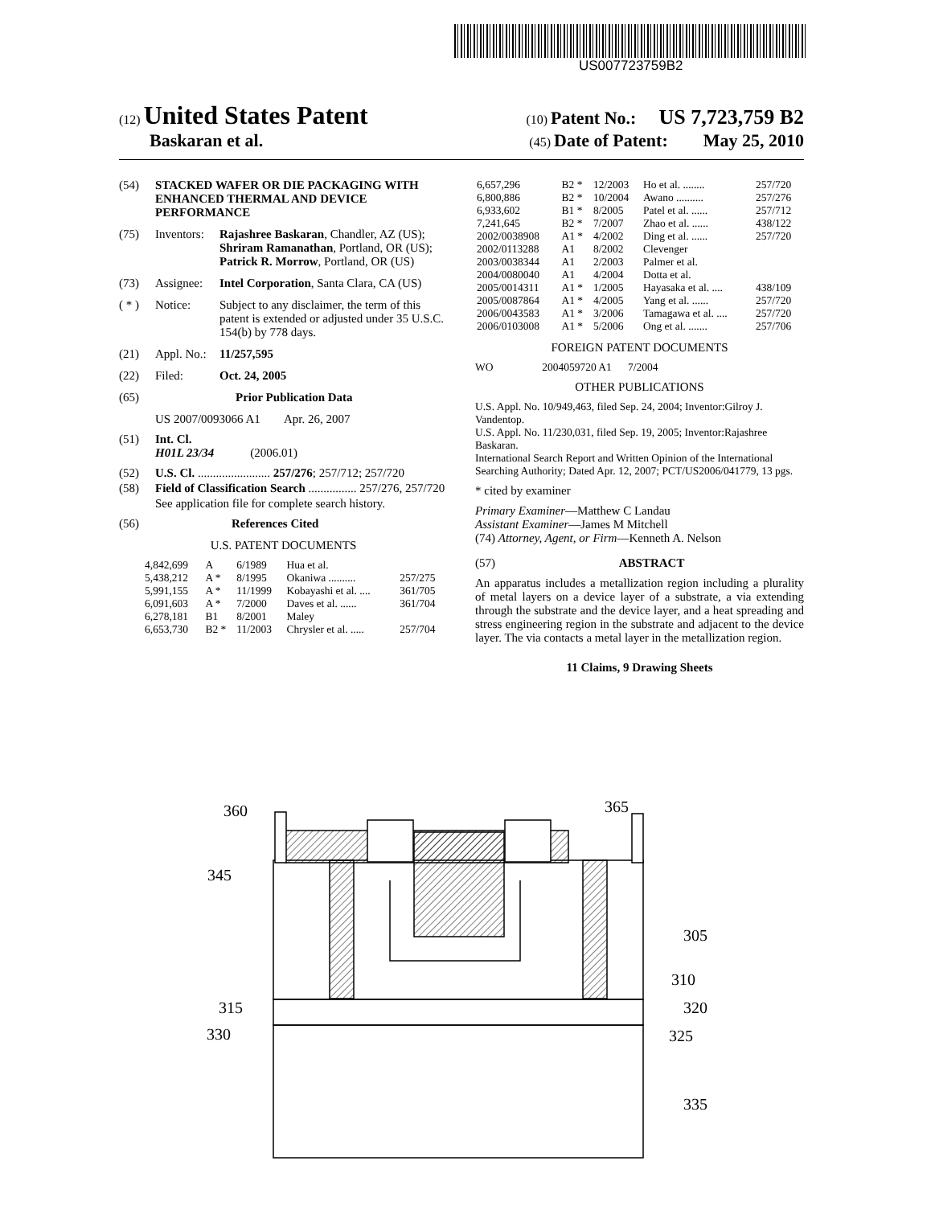US007723759B2
(12) United States Patent (10) Patent No.: US 7,723,759 B2
Baskaran et al. (45) Date of Patent: May 25, 2010
(54) STACKED WAFER OR DIE PACKAGING WITH ENHANCED THERMAL AND DEVICE PERFORMANCE
(75) Inventors: Rajashree Baskaran, Chandler, AZ (US); Shriram Ramanathan, Portland, OR (US); Patrick R. Morrow, Portland, OR (US)
(73) Assignee: Intel Corporation, Santa Clara, CA (US)
( * ) Notice: Subject to any disclaimer, the term of this patent is extended or adjusted under 35 U.S.C. 154(b) by 778 days.
(21) Appl. No.: 11/257,595
(22) Filed: Oct. 24, 2005
(65) Prior Publication Data
US 2007/0093066 A1 Apr. 26, 2007
(51) Int. Cl.
H01L 23/34 (2006.01)
(52) U.S. Cl. ........................ 257/276; 257/712; 257/720
(58) Field of Classification Search ................ 257/276, 257/720
See application file for complete search history.
(56) References Cited
U.S. PATENT DOCUMENTS
| 4,842,699 | A | 6/1989 | Hua et al. | |
| 5,438,212 | A * | 8/1995 | Okaniwa .......... | 257/275 |
| 5,991,155 | A * | 11/1999 | Kobayashi et al. .... | 361/705 |
| 6,091,603 | A * | 7/2000 | Daves et al. ...... | 361/704 |
| 6,278,181 | B1 | 8/2001 | Maley | |
| 6,653,730 | B2 * | 11/2003 | Chrysler et al. ..... | 257/704 |
| 6,657,296 | B2 * | 12/2003 | Ho et al. ........ | 257/720 |
| 6,800,886 | B2 * | 10/2004 | Awano .......... | 257/276 |
| 6,933,602 | B1 * | 8/2005 | Patel et al. ...... | 257/712 |
| 7,241,645 | B2 * | 7/2007 | Zhao et al. ...... | 438/122 |
| 2002/0038908 | A1 * | 4/2002 | Ding et al. ...... | 257/720 |
| 2002/0113288 | A1 | 8/2002 | Clevenger | |
| 2003/0038344 | A1 | 2/2003 | Palmer et al. | |
| 2004/0080040 | A1 | 4/2004 | Dotta et al. | |
| 2005/0014311 | A1 * | 1/2005 | Hayasaka et al. .... | 438/109 |
| 2005/0087864 | A1 * | 4/2005 | Yang et al. ...... | 257/720 |
| 2006/0043583 | A1 * | 3/2006 | Tamagawa et al. .... | 257/720 |
| 2006/0103008 | A1 * | 5/2006 | Ong et al. ....... | 257/706 |
FOREIGN PATENT DOCUMENTS
WO 2004059720 A1 7/2004
OTHER PUBLICATIONS
U.S. Appl. No. 10/949,463, filed Sep. 24, 2004; Inventor:Gilroy J. Vandentop.
U.S. Appl. No. 11/230,031, filed Sep. 19, 2005; Inventor:Rajashree Baskaran.
International Search Report and Written Opinion of the International Searching Authority; Dated Apr. 12, 2007; PCT/US2006/041779, 13 pgs.
* cited by examiner
Primary Examiner—Matthew C Landau
Assistant Examiner—James M Mitchell
(74) Attorney, Agent, or Firm—Kenneth A. Nelson
(57) ABSTRACT
An apparatus includes a metallization region including a plurality of metal layers on a device layer of a substrate, a via extending through the substrate and the device layer, and a heat spreading and stress engineering region in the substrate and adjacent to the device layer. The via contacts a metal layer in the metallization region.
11 Claims, 9 Drawing Sheets
360
365
345
305
310
315
320
330
325
335